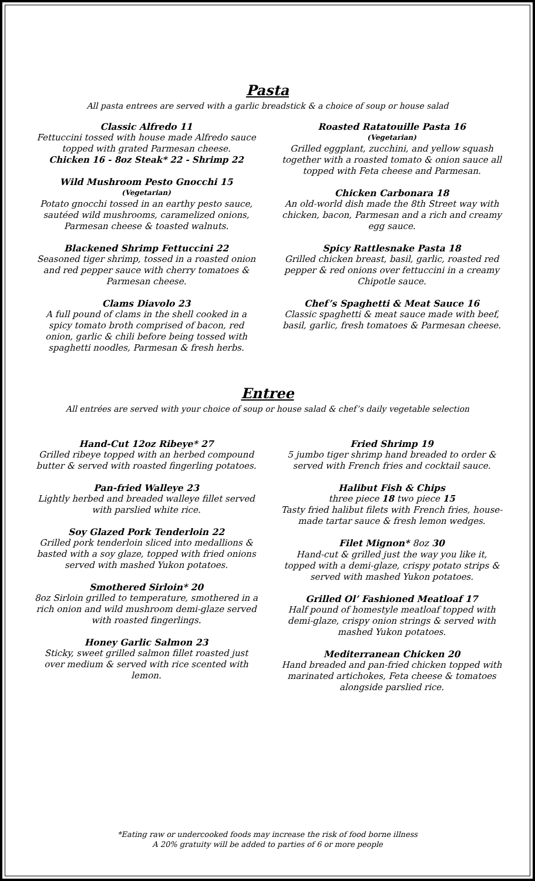Pasta
All pasta entrees are served with a garlic breadstick & a choice of soup or house salad
Classic Alfredo 11
Fettuccini tossed with house made Alfredo sauce topped with grated Parmesan cheese.
Chicken 16 - 8oz Steak* 22 - Shrimp 22
Wild Mushroom Pesto Gnocchi 15
(Vegetarian)
Potato gnocchi tossed in an earthy pesto sauce, sautéed wild mushrooms, caramelized onions, Parmesan cheese & toasted walnuts.
Blackened Shrimp Fettuccini 22
Seasoned tiger shrimp, tossed in a roasted onion and red pepper sauce with cherry tomatoes & Parmesan cheese.
Clams Diavolo 23
A full pound of clams in the shell cooked in a spicy tomato broth comprised of bacon, red onion, garlic & chili before being tossed with spaghetti noodles, Parmesan & fresh herbs.
Roasted Ratatouille Pasta 16
(Vegetarian)
Grilled eggplant, zucchini, and yellow squash together with a roasted tomato & onion sauce all topped with Feta cheese and Parmesan.
Chicken Carbonara 18
An old-world dish made the 8th Street way with chicken, bacon, Parmesan and a rich and creamy egg sauce.
Spicy Rattlesnake Pasta 18
Grilled chicken breast, basil, garlic, roasted red pepper & red onions over fettuccini in a creamy Chipotle sauce.
Chef’s Spaghetti & Meat Sauce 16
Classic spaghetti & meat sauce made with beef, basil, garlic, fresh tomatoes & Parmesan cheese.
Entree
All entrées are served with your choice of soup or house salad & chef’s daily vegetable selection
Hand-Cut 12oz Ribeye* 27
Grilled ribeye topped with an herbed compound butter & served with roasted fingerling potatoes.
Pan-fried Walleye 23
Lightly herbed and breaded walleye fillet served with parslied white rice.
Soy Glazed Pork Tenderloin 22
Grilled pork tenderloin sliced into medallions & basted with a soy glaze, topped with fried onions served with mashed Yukon potatoes.
Smothered Sirloin* 20
8oz Sirloin grilled to temperature, smothered in a rich onion and wild mushroom demi-glaze served with roasted fingerlings.
Honey Garlic Salmon 23
Sticky, sweet grilled salmon fillet roasted just over medium & served with rice scented with lemon.
Fried Shrimp 19
5 jumbo tiger shrimp hand breaded to order & served with French fries and cocktail sauce.
Halibut Fish & Chips
three piece 18 two piece 15
Tasty fried halibut filets with French fries, house-made tartar sauce & fresh lemon wedges.
Filet Mignon* 8oz 30
Hand-cut & grilled just the way you like it, topped with a demi-glaze, crispy potato strips & served with mashed Yukon potatoes.
Grilled Ol’ Fashioned Meatloaf 17
Half pound of homestyle meatloaf topped with demi-glaze, crispy onion strings & served with mashed Yukon potatoes.
Mediterranean Chicken 20
Hand breaded and pan-fried chicken topped with marinated artichokes, Feta cheese & tomatoes alongside parslied rice.
*Eating raw or undercooked foods may increase the risk of food borne illness
A 20% gratuity will be added to parties of 6 or more people